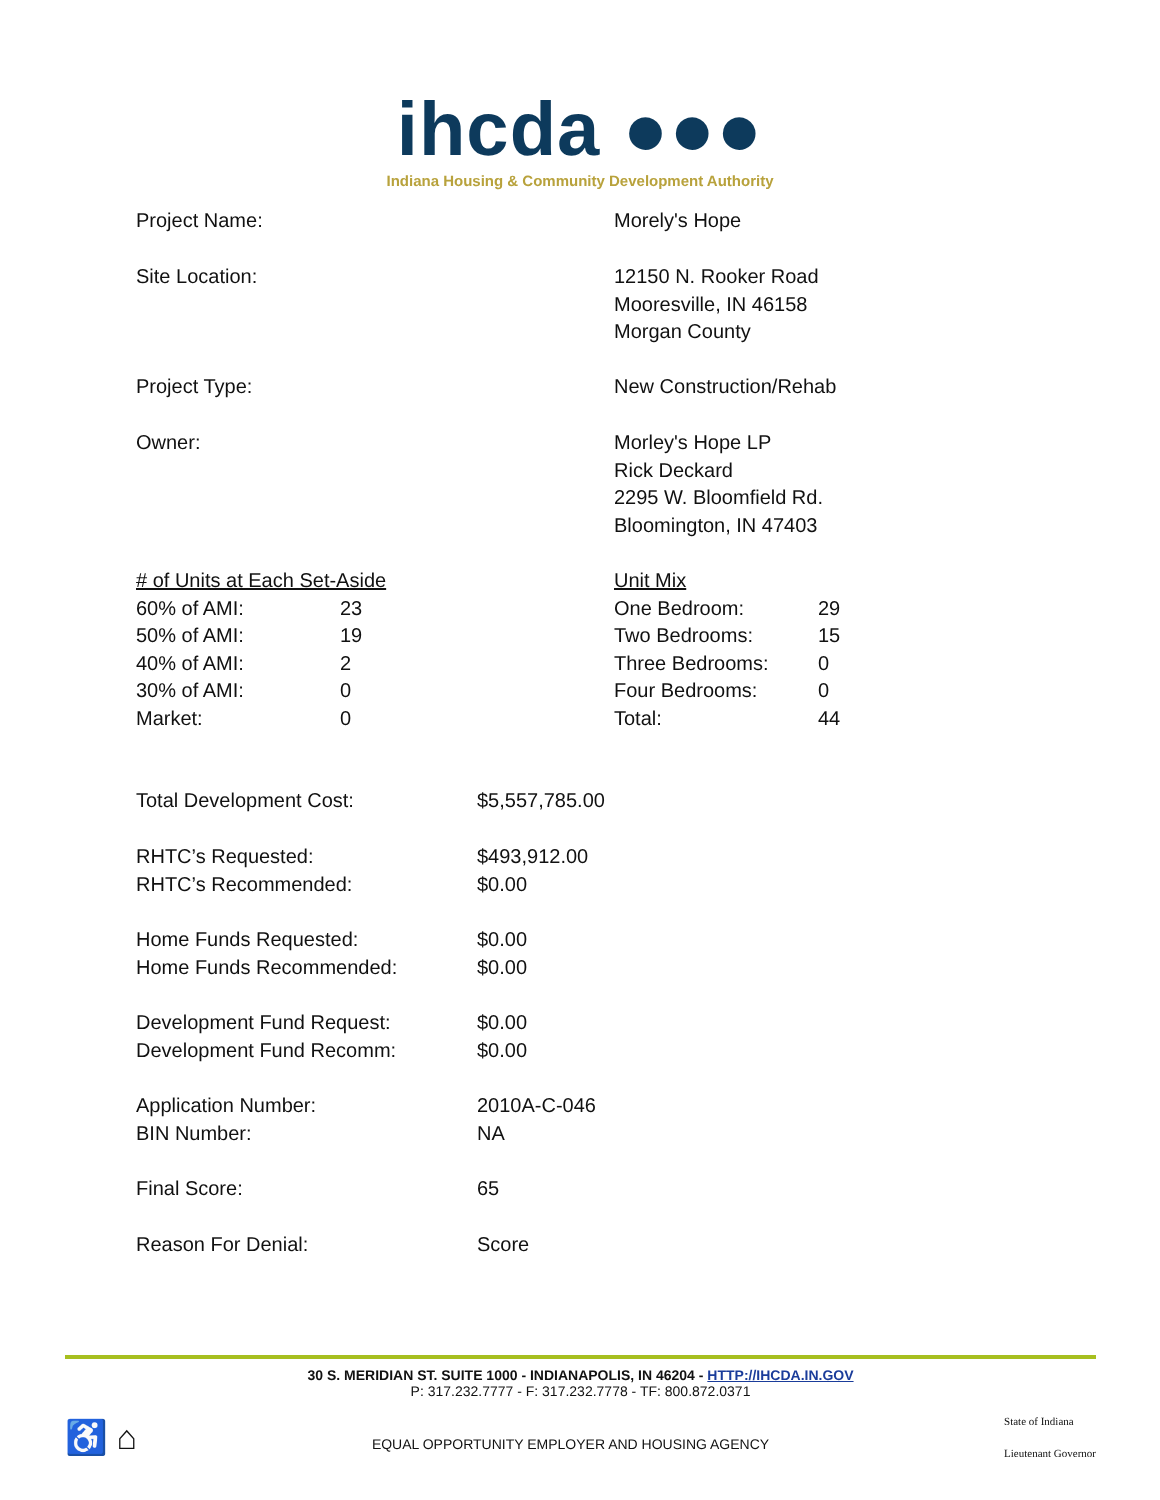ihcda ●●●
Indiana Housing & Community Development Authority
| Project Name: | Morely's Hope |
| Site Location: | 12150 N. Rooker Road Mooresville, IN 46158 Morgan County |
| Project Type: | New Construction/Rehab |
| Owner: | Morley's Hope LP Rick Deckard 2295 W. Bloomfield Rd. Bloomington, IN 47403 |
| / # of Units at Each Set-Aside / / / 60% of AMI: / 23 / / 50% of AMI: / 19 / / 40% of AMI: / 2 / / 30% of AMI: / 0 / / Market: / 0 / | / Unit Mix / / / One Bedroom: / 29 / / Two Bedrooms: / 15 / / Three Bedrooms: / 0 / / Four Bedrooms: / 0 / / Total: / 44 / |
| Total Development Cost: | $5,557,785.00 |
| RHTC’s Requested: RHTC’s Recommended: | $493,912.00 $0.00 |
| Home Funds Requested: Home Funds Recommended: | $0.00 $0.00 |
| Development Fund Request: Development Fund Recomm: | $0.00 $0.00 |
| Application Number: BIN Number: | 2010A-C-046 NA |
| Final Score: | 65 |
| Reason For Denial: | Score |
30 S. MERIDIAN ST. SUITE 1000 - INDIANAPOLIS, IN 46204 - HTTP://IHCDA.IN.GOV
P: 317.232.7777 - F: 317.232.7778 - TF: 800.872.0371
♿ ⌂
EQUAL OPPORTUNITY EMPLOYER AND HOUSING AGENCY
State of Indiana
Lieutenant Governor